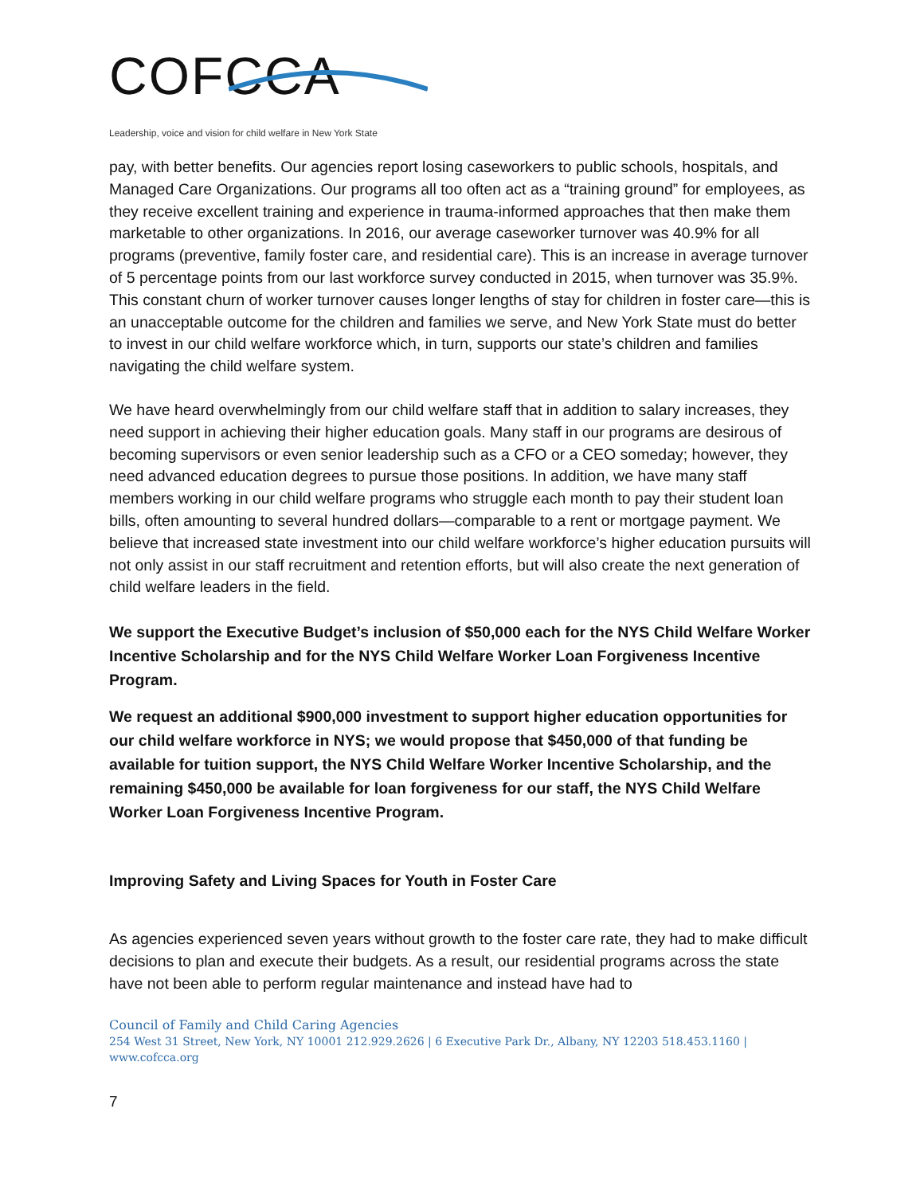COFCCA
Leadership, voice and vision for child welfare in New York State
pay, with better benefits. Our agencies report losing caseworkers to public schools, hospitals, and Managed Care Organizations. Our programs all too often act as a “training ground” for employees, as they receive excellent training and experience in trauma-informed approaches that then make them marketable to other organizations. In 2016, our average caseworker turnover was 40.9% for all programs (preventive, family foster care, and residential care). This is an increase in average turnover of 5 percentage points from our last workforce survey conducted in 2015, when turnover was 35.9%. This constant churn of worker turnover causes longer lengths of stay for children in foster care—this is an unacceptable outcome for the children and families we serve, and New York State must do better to invest in our child welfare workforce which, in turn, supports our state’s children and families navigating the child welfare system.
We have heard overwhelmingly from our child welfare staff that in addition to salary increases, they need support in achieving their higher education goals. Many staff in our programs are desirous of becoming supervisors or even senior leadership such as a CFO or a CEO someday; however, they need advanced education degrees to pursue those positions. In addition, we have many staff members working in our child welfare programs who struggle each month to pay their student loan bills, often amounting to several hundred dollars—comparable to a rent or mortgage payment. We believe that increased state investment into our child welfare workforce’s higher education pursuits will not only assist in our staff recruitment and retention efforts, but will also create the next generation of child welfare leaders in the field.
We support the Executive Budget’s inclusion of $50,000 each for the NYS Child Welfare Worker Incentive Scholarship and for the NYS Child Welfare Worker Loan Forgiveness Incentive Program.
We request an additional $900,000 investment to support higher education opportunities for our child welfare workforce in NYS; we would propose that $450,000 of that funding be available for tuition support, the NYS Child Welfare Worker Incentive Scholarship, and the remaining $450,000 be available for loan forgiveness for our staff, the NYS Child Welfare Worker Loan Forgiveness Incentive Program.
Improving Safety and Living Spaces for Youth in Foster Care
As agencies experienced seven years without growth to the foster care rate, they had to make difficult decisions to plan and execute their budgets. As a result, our residential programs across the state have not been able to perform regular maintenance and instead have had to
Council of Family and Child Caring Agencies
254 West 31 Street, New York, NY 10001 212.929.2626 | 6 Executive Park Dr., Albany, NY 12203 518.453.1160 | www.cofcca.org
7